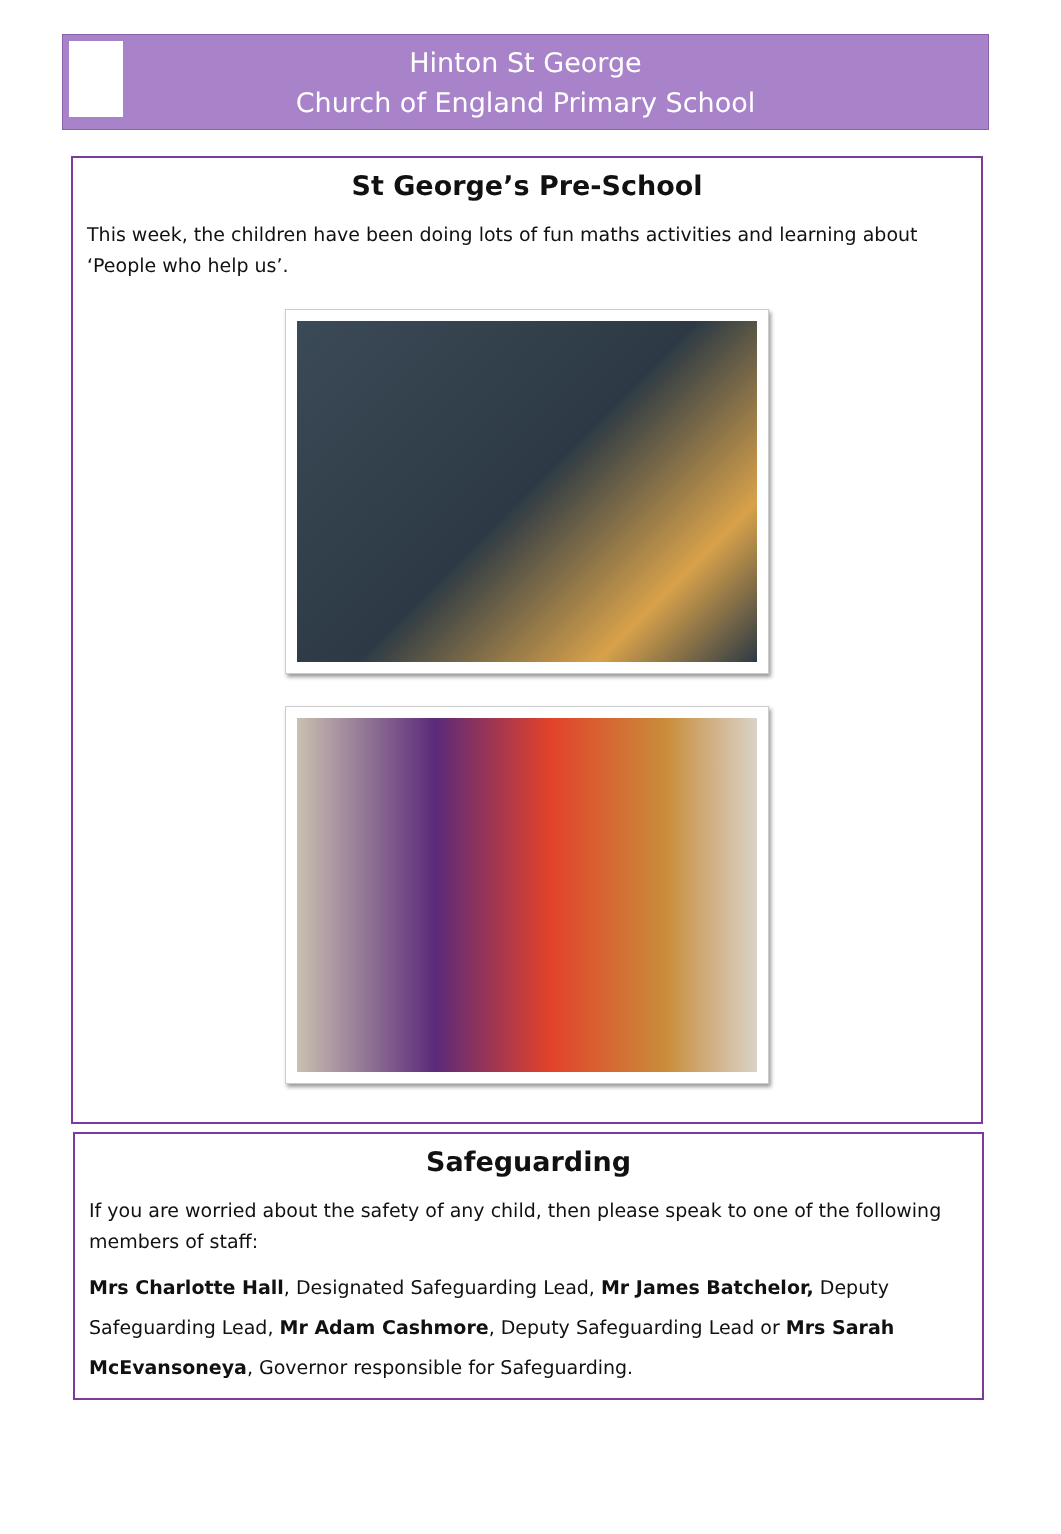Hinton St George
Church of England Primary School
St George’s Pre-School
This week, the children have been doing lots of fun maths activities and learning about ‘People who help us’.
Safeguarding
If you are worried about the safety of any child, then please speak to one of the following members of staff:
Mrs Charlotte Hall, Designated Safeguarding Lead, Mr James Batchelor, Deputy Safeguarding Lead, Mr Adam Cashmore, Deputy Safeguarding Lead or Mrs Sarah McEvansoneya, Governor responsible for Safeguarding.